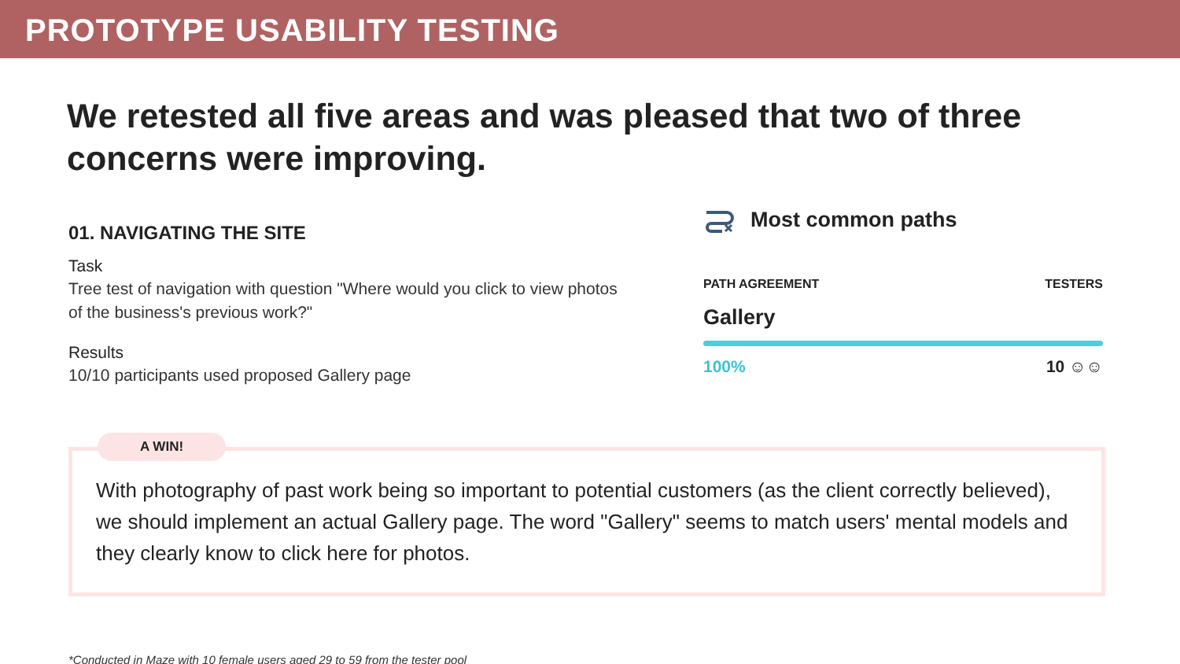PROTOTYPE USABILITY TESTING
We retested all five areas and was pleased that two of three concerns were improving.
01. NAVIGATING THE SITE
Task
Tree test of navigation with question "Where would you click to view photos of the business's previous work?"
Results
10/10 participants used proposed Gallery page
Most common paths
PATH AGREEMENT TESTERS
Gallery
100% 10 ☺☺
A WIN!
With photography of past work being so important to potential customers (as the client correctly believed), we should implement an actual Gallery page. The word "Gallery" seems to match users' mental models and they clearly know to click here for photos.
*Conducted in Maze with 10 female users aged 29 to 59 from the tester pool